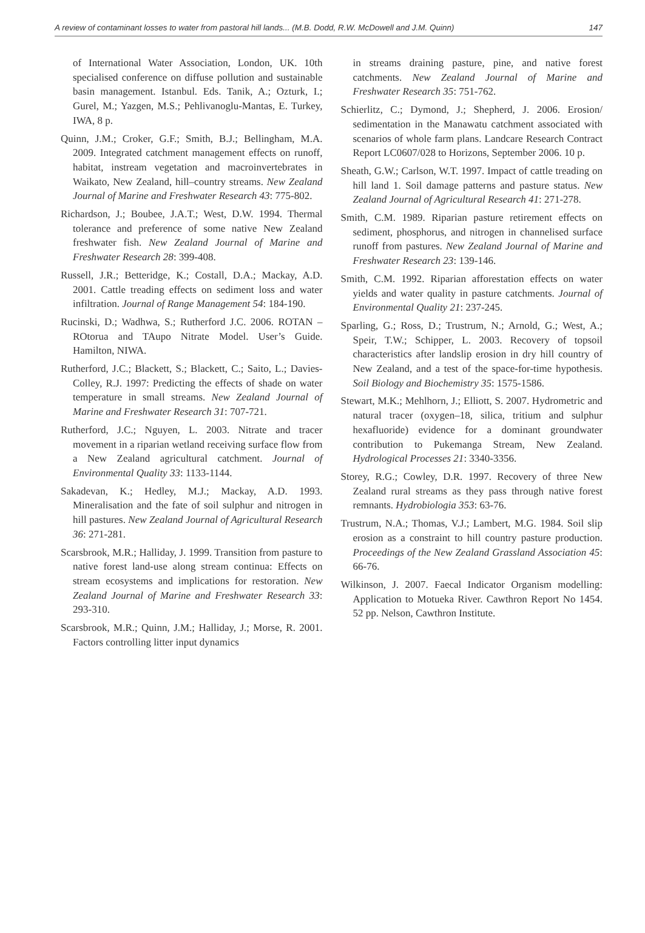A review of contaminant losses to water from pastoral hill lands... (M.B. Dodd, R.W. McDowell and J.M. Quinn) 147
of International Water Association, London, UK. 10th specialised conference on diffuse pollution and sustainable basin management. Istanbul. Eds. Tanik, A.; Ozturk, I.; Gurel, M.; Yazgen, M.S.; Pehlivanoglu-Mantas, E. Turkey, IWA, 8 p.
Quinn, J.M.; Croker, G.F.; Smith, B.J.; Bellingham, M.A. 2009. Integrated catchment management effects on runoff, habitat, instream vegetation and macroinvertebrates in Waikato, New Zealand, hill–country streams. New Zealand Journal of Marine and Freshwater Research 43: 775-802.
Richardson, J.; Boubee, J.A.T.; West, D.W. 1994. Thermal tolerance and preference of some native New Zealand freshwater fish. New Zealand Journal of Marine and Freshwater Research 28: 399-408.
Russell, J.R.; Betteridge, K.; Costall, D.A.; Mackay, A.D. 2001. Cattle treading effects on sediment loss and water infiltration. Journal of Range Management 54: 184-190.
Rucinski, D.; Wadhwa, S.; Rutherford J.C. 2006. ROTAN – ROtorua and TAupo Nitrate Model. User’s Guide. Hamilton, NIWA.
Rutherford, J.C.; Blackett, S.; Blackett, C.; Saito, L.; Davies-Colley, R.J. 1997: Predicting the effects of shade on water temperature in small streams. New Zealand Journal of Marine and Freshwater Research 31: 707-721.
Rutherford, J.C.; Nguyen, L. 2003. Nitrate and tracer movement in a riparian wetland receiving surface flow from a New Zealand agricultural catchment. Journal of Environmental Quality 33: 1133-1144.
Sakadevan, K.; Hedley, M.J.; Mackay, A.D. 1993. Mineralisation and the fate of soil sulphur and nitrogen in hill pastures. New Zealand Journal of Agricultural Research 36: 271-281.
Scarsbrook, M.R.; Halliday, J. 1999. Transition from pasture to native forest land-use along stream continua: Effects on stream ecosystems and implications for restoration. New Zealand Journal of Marine and Freshwater Research 33: 293-310.
Scarsbrook, M.R.; Quinn, J.M.; Halliday, J.; Morse, R. 2001. Factors controlling litter input dynamics
in streams draining pasture, pine, and native forest catchments. New Zealand Journal of Marine and Freshwater Research 35: 751-762.
Schierlitz, C.; Dymond, J.; Shepherd, J. 2006. Erosion/ sedimentation in the Manawatu catchment associated with scenarios of whole farm plans. Landcare Research Contract Report LC0607/028 to Horizons, September 2006. 10 p.
Sheath, G.W.; Carlson, W.T. 1997. Impact of cattle treading on hill land 1. Soil damage patterns and pasture status. New Zealand Journal of Agricultural Research 41: 271-278.
Smith, C.M. 1989. Riparian pasture retirement effects on sediment, phosphorus, and nitrogen in channelised surface runoff from pastures. New Zealand Journal of Marine and Freshwater Research 23: 139-146.
Smith, C.M. 1992. Riparian afforestation effects on water yields and water quality in pasture catchments. Journal of Environmental Quality 21: 237-245.
Sparling, G.; Ross, D.; Trustrum, N.; Arnold, G.; West, A.; Speir, T.W.; Schipper, L. 2003. Recovery of topsoil characteristics after landslip erosion in dry hill country of New Zealand, and a test of the space-for-time hypothesis. Soil Biology and Biochemistry 35: 1575-1586.
Stewart, M.K.; Mehlhorn, J.; Elliott, S. 2007. Hydrometric and natural tracer (oxygen–18, silica, tritium and sulphur hexafluoride) evidence for a dominant groundwater contribution to Pukemanga Stream, New Zealand. Hydrological Processes 21: 3340-3356.
Storey, R.G.; Cowley, D.R. 1997. Recovery of three New Zealand rural streams as they pass through native forest remnants. Hydrobiologia 353: 63-76.
Trustrum, N.A.; Thomas, V.J.; Lambert, M.G. 1984. Soil slip erosion as a constraint to hill country pasture production. Proceedings of the New Zealand Grassland Association 45: 66-76.
Wilkinson, J. 2007. Faecal Indicator Organism modelling: Application to Motueka River. Cawthron Report No 1454. 52 pp. Nelson, Cawthron Institute.